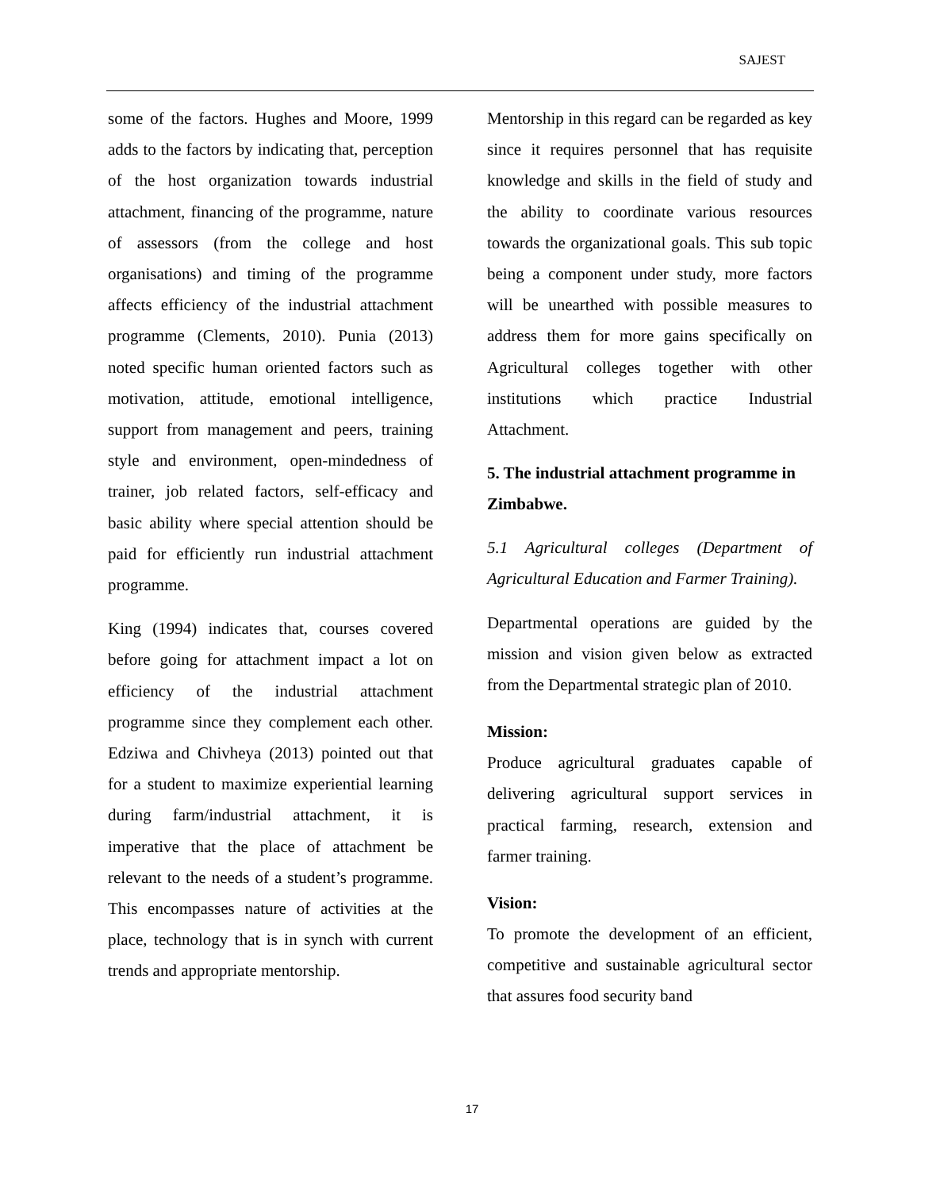SAJEST
some of the factors. Hughes and Moore, 1999 adds to the factors by indicating that, perception of the host organization towards industrial attachment, financing of the programme, nature of assessors (from the college and host organisations) and timing of the programme affects efficiency of the industrial attachment programme (Clements, 2010). Punia (2013) noted specific human oriented factors such as motivation, attitude, emotional intelligence, support from management and peers, training style and environment, open-mindedness of trainer, job related factors, self-efficacy and basic ability where special attention should be paid for efficiently run industrial attachment programme.
King (1994) indicates that, courses covered before going for attachment impact a lot on efficiency of the industrial attachment programme since they complement each other. Edziwa and Chivheya (2013) pointed out that for a student to maximize experiential learning during farm/industrial attachment, it is imperative that the place of attachment be relevant to the needs of a student’s programme. This encompasses nature of activities at the place, technology that is in synch with current trends and appropriate mentorship.
Mentorship in this regard can be regarded as key since it requires personnel that has requisite knowledge and skills in the field of study and the ability to coordinate various resources towards the organizational goals. This sub topic being a component under study, more factors will be unearthed with possible measures to address them for more gains specifically on Agricultural colleges together with other institutions which practice Industrial Attachment.
5. The industrial attachment programme in Zimbabwe.
5.1 Agricultural colleges (Department of Agricultural Education and Farmer Training).
Departmental operations are guided by the mission and vision given below as extracted from the Departmental strategic plan of 2010.
Mission:
Produce agricultural graduates capable of delivering agricultural support services in practical farming, research, extension and farmer training.
Vision:
To promote the development of an efficient, competitive and sustainable agricultural sector that assures food security band
17